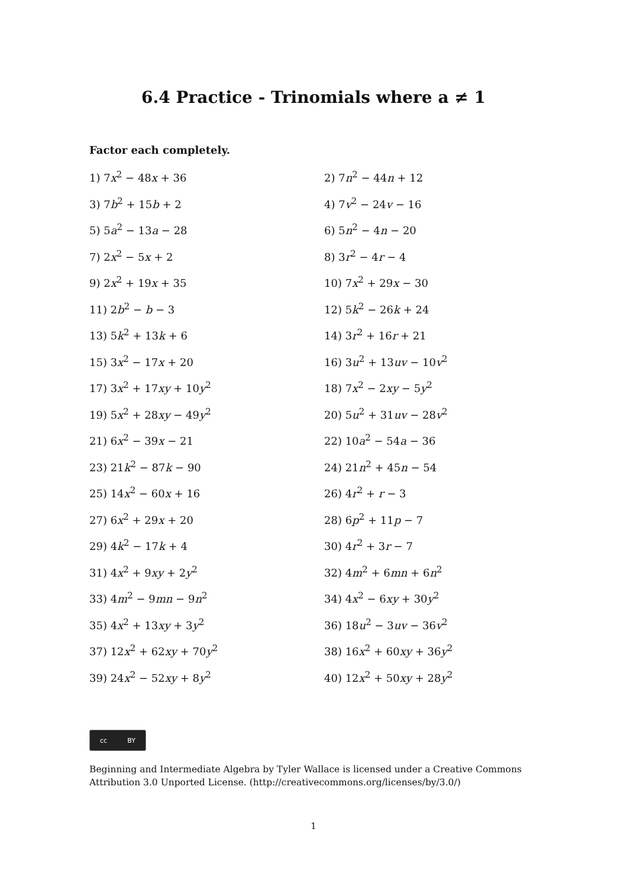6.4 Practice - Trinomials where a ≠ 1
Factor each completely.
1) 7x<sup>2</sup> − 48x + 36
2) 7n<sup>2</sup> − 44n + 12
3) 7b<sup>2</sup> + 15b + 2
4) 7v<sup>2</sup> − 24v − 16
5) 5a<sup>2</sup> − 13a − 28
6) 5n<sup>2</sup> − 4n − 20
7) 2x<sup>2</sup> − 5x + 2
8) 3r<sup>2</sup> − 4r − 4
9) 2x<sup>2</sup> + 19x + 35
10) 7x<sup>2</sup> + 29x − 30
11) 2b<sup>2</sup> − b − 3
12) 5k<sup>2</sup> − 26k + 24
13) 5k<sup>2</sup> + 13k + 6
14) 3r<sup>2</sup> + 16r + 21
15) 3x<sup>2</sup> − 17x + 20
16) 3u<sup>2</sup> + 13uv − 10v<sup>2</sup>
17) 3x<sup>2</sup> + 17xy + 10y<sup>2</sup>
18) 7x<sup>2</sup> − 2xy − 5y<sup>2</sup>
19) 5x<sup>2</sup> + 28xy − 49y<sup>2</sup>
20) 5u<sup>2</sup> + 31uv − 28v<sup>2</sup>
21) 6x<sup>2</sup> − 39x − 21
22) 10a<sup>2</sup> − 54a − 36
23) 21k<sup>2</sup> − 87k − 90
24) 21n<sup>2</sup> + 45n − 54
25) 14x<sup>2</sup> − 60x + 16
26) 4r<sup>2</sup> + r − 3
27) 6x<sup>2</sup> + 29x + 20
28) 6p<sup>2</sup> + 11p − 7
29) 4k<sup>2</sup> − 17k + 4
30) 4r<sup>2</sup> + 3r − 7
31) 4x<sup>2</sup> + 9xy + 2y<sup>2</sup>
32) 4m<sup>2</sup> + 6mn + 6n<sup>2</sup>
33) 4m<sup>2</sup> − 9mn − 9n<sup>2</sup>
34) 4x<sup>2</sup> − 6xy + 30y<sup>2</sup>
35) 4x<sup>2</sup> + 13xy + 3y<sup>2</sup>
36) 18u<sup>2</sup> − 3uv − 36v<sup>2</sup>
37) 12x<sup>2</sup> + 62xy + 70y<sup>2</sup>
38) 16x<sup>2</sup> + 60xy + 36y<sup>2</sup>
39) 24x<sup>2</sup> − 52xy + 8y<sup>2</sup>
40) 12x<sup>2</sup> + 50xy + 28y<sup>2</sup>
cc BY
Beginning and Intermediate Algebra by Tyler Wallace is licensed under a Creative Commons Attribution 3.0 Unported License. (http://creativecommons.org/licenses/by/3.0/)
1